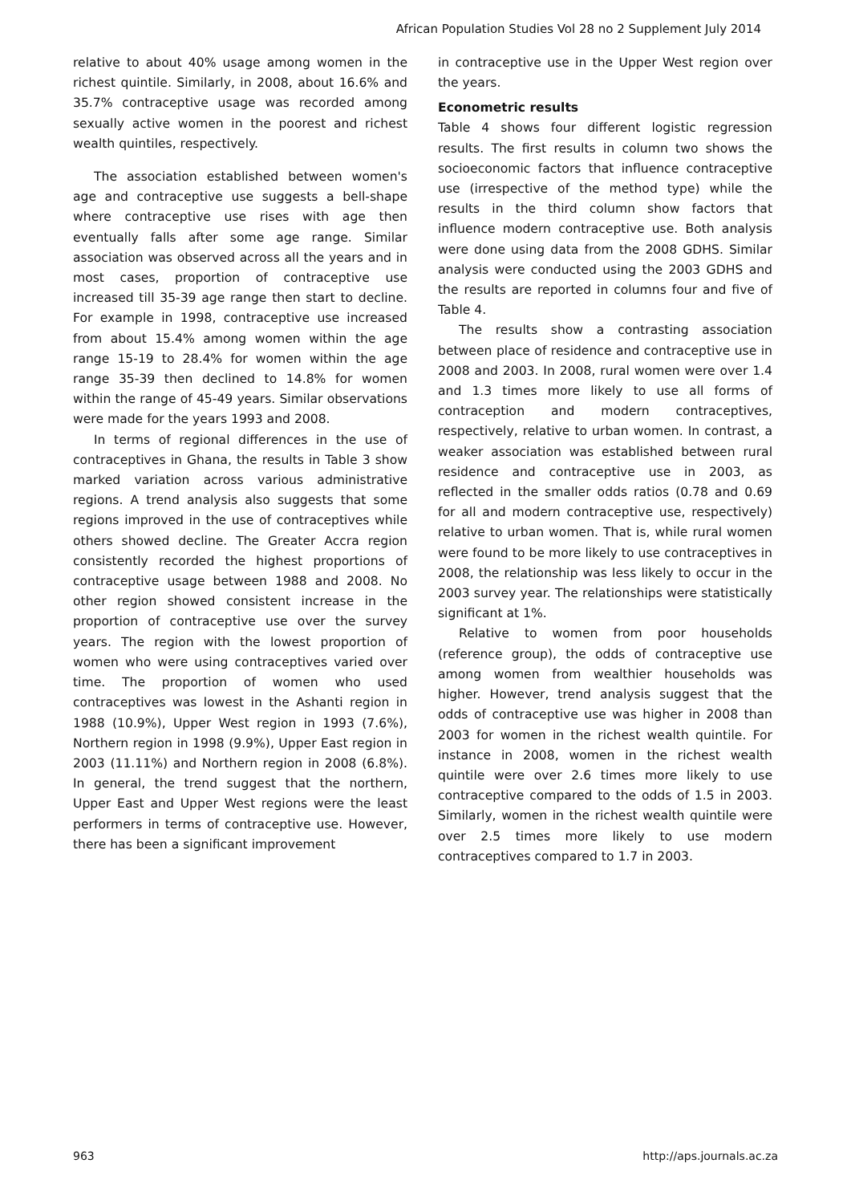African Population Studies Vol 28 no 2 Supplement July 2014
relative to about 40% usage among women in the richest quintile. Similarly, in 2008, about 16.6% and 35.7% contraceptive usage was recorded among sexually active women in the poorest and richest wealth quintiles, respectively.
The association established between women's age and contraceptive use suggests a bell-shape where contraceptive use rises with age then eventually falls after some age range. Similar association was observed across all the years and in most cases, proportion of contraceptive use increased till 35-39 age range then start to decline. For example in 1998, contraceptive use increased from about 15.4% among women within the age range 15-19 to 28.4% for women within the age range 35-39 then declined to 14.8% for women within the range of 45-49 years. Similar observations were made for the years 1993 and 2008.
In terms of regional differences in the use of contraceptives in Ghana, the results in Table 3 show marked variation across various administrative regions. A trend analysis also suggests that some regions improved in the use of contraceptives while others showed decline. The Greater Accra region consistently recorded the highest proportions of contraceptive usage between 1988 and 2008. No other region showed consistent increase in the proportion of contraceptive use over the survey years. The region with the lowest proportion of women who were using contraceptives varied over time. The proportion of women who used contraceptives was lowest in the Ashanti region in 1988 (10.9%), Upper West region in 1993 (7.6%), Northern region in 1998 (9.9%), Upper East region in 2003 (11.11%) and Northern region in 2008 (6.8%). In general, the trend suggest that the northern, Upper East and Upper West regions were the least performers in terms of contraceptive use. However, there has been a significant improvement
in contraceptive use in the Upper West region over the years.
Econometric results
Table 4 shows four different logistic regression results. The first results in column two shows the socioeconomic factors that influence contraceptive use (irrespective of the method type) while the results in the third column show factors that influence modern contraceptive use. Both analysis were done using data from the 2008 GDHS. Similar analysis were conducted using the 2003 GDHS and the results are reported in columns four and five of Table 4.
The results show a contrasting association between place of residence and contraceptive use in 2008 and 2003. In 2008, rural women were over 1.4 and 1.3 times more likely to use all forms of contraception and modern contraceptives, respectively, relative to urban women. In contrast, a weaker association was established between rural residence and contraceptive use in 2003, as reflected in the smaller odds ratios (0.78 and 0.69 for all and modern contraceptive use, respectively) relative to urban women. That is, while rural women were found to be more likely to use contraceptives in 2008, the relationship was less likely to occur in the 2003 survey year. The relationships were statistically significant at 1%.
Relative to women from poor households (reference group), the odds of contraceptive use among women from wealthier households was higher. However, trend analysis suggest that the odds of contraceptive use was higher in 2008 than 2003 for women in the richest wealth quintile. For instance in 2008, women in the richest wealth quintile were over 2.6 times more likely to use contraceptive compared to the odds of 1.5 in 2003. Similarly, women in the richest wealth quintile were over 2.5 times more likely to use modern contraceptives compared to 1.7 in 2003.
963 http://aps.journals.ac.za